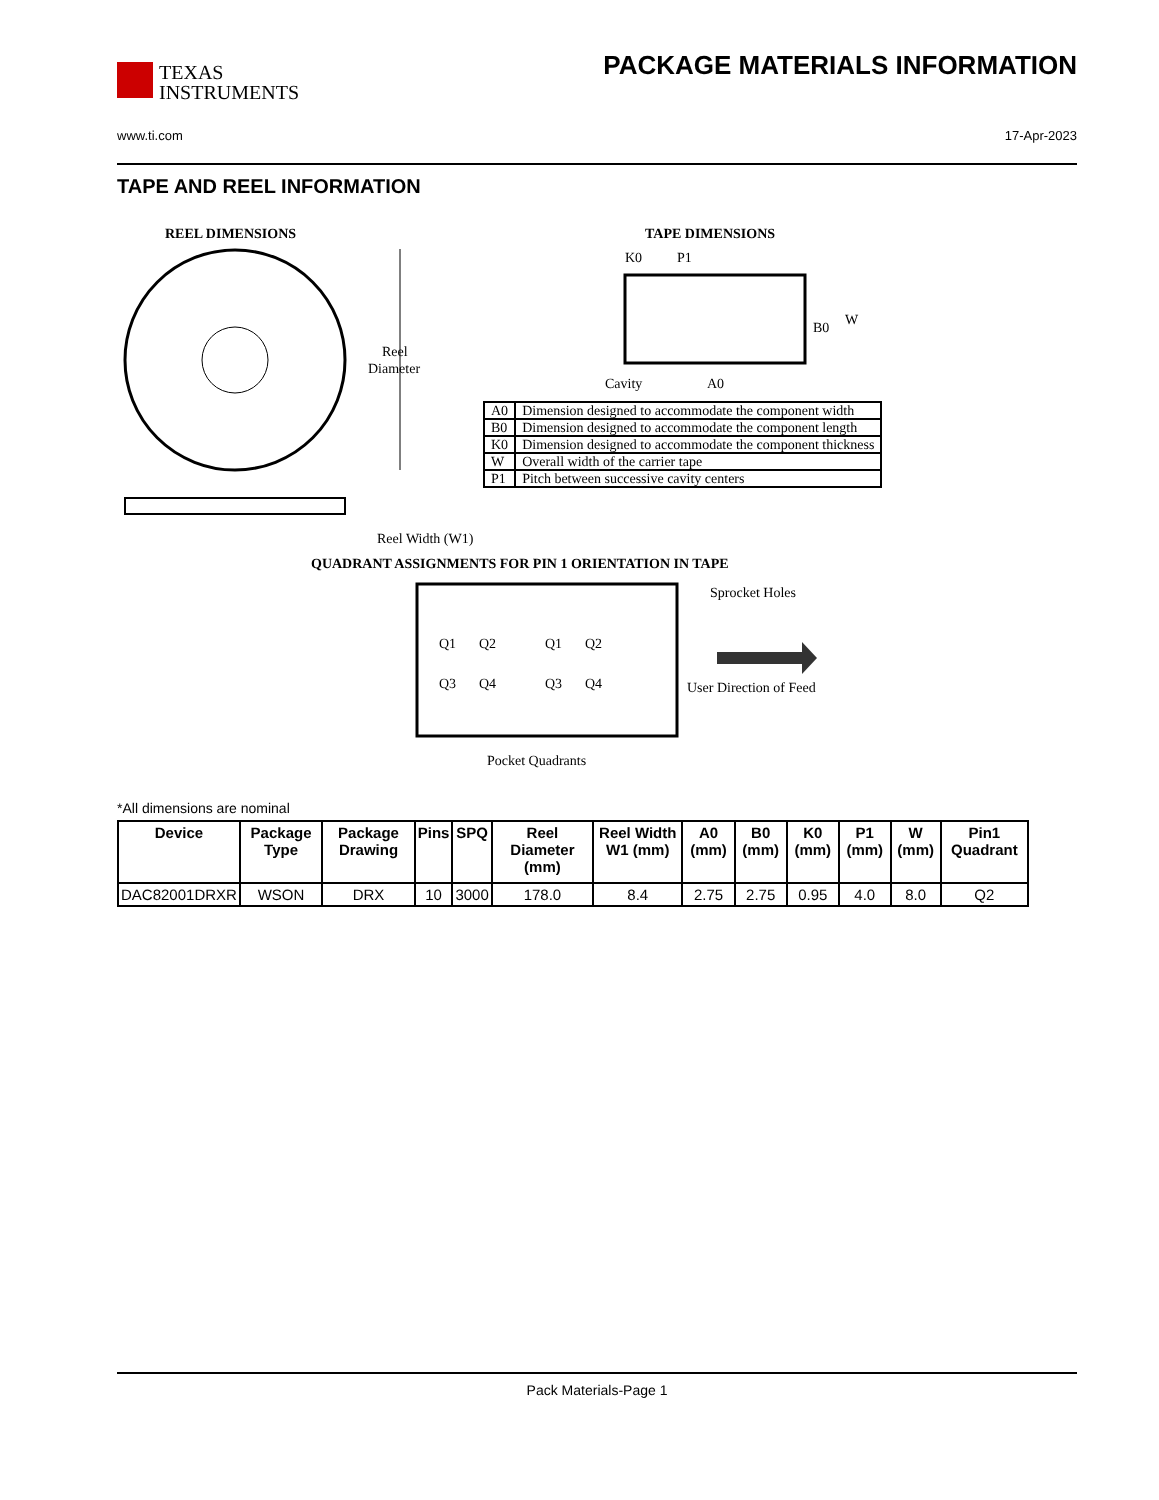TEXAS
INSTRUMENTS
PACKAGE MATERIALS INFORMATION
www.ti.com 17-Apr-2023
TAPE AND REEL INFORMATION
REEL DIMENSIONS
Reel
Diameter
Reel Width (W1)
TAPE DIMENSIONS
K0
P1
B0
W
Cavity
A0
QUADRANT ASSIGNMENTS FOR PIN 1 ORIENTATION IN TAPE
Q1
Q2
Q3
Q4
Q1
Q2
Q3
Q4
Sprocket Holes
User Direction of Feed
Pocket Quadrants
| A0 | Dimension designed to accommodate the component width |
| B0 | Dimension designed to accommodate the component length |
| K0 | Dimension designed to accommodate the component thickness |
| W | Overall width of the carrier tape |
| P1 | Pitch between successive cavity centers |
*All dimensions are nominal
| Device | Package Type | Package Drawing | Pins | SPQ | Reel Diameter (mm) | Reel Width W1 (mm) | A0 (mm) | B0 (mm) | K0 (mm) | P1 (mm) | W (mm) | Pin1 Quadrant |
| --- | --- | --- | --- | --- | --- | --- | --- | --- | --- | --- | --- | --- |
| DAC82001DRXR | WSON | DRX | 10 | 3000 | 178.0 | 8.4 | 2.75 | 2.75 | 0.95 | 4.0 | 8.0 | Q2 |
Pack Materials-Page 1